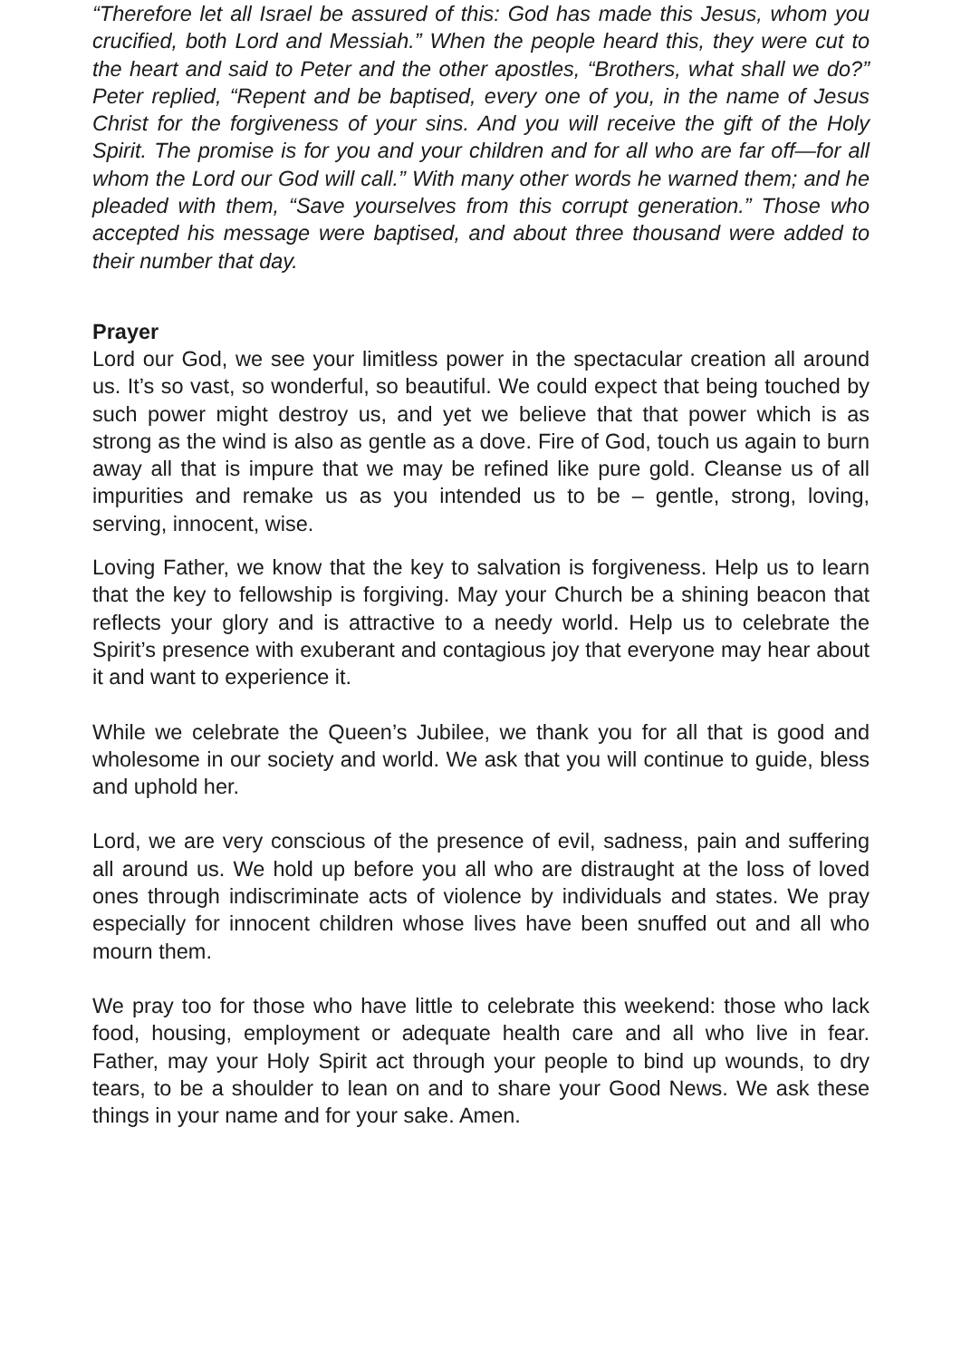“Therefore let all Israel be assured of this: God has made this Jesus, whom you crucified, both Lord and Messiah.” When the people heard this, they were cut to the heart and said to Peter and the other apostles, “Brothers, what shall we do?” Peter replied, “Repent and be baptised, every one of you, in the name of Jesus Christ for the forgiveness of your sins. And you will receive the gift of the Holy Spirit. The promise is for you and your children and for all who are far off—for all whom the Lord our God will call.” With many other words he warned them; and he pleaded with them, “Save yourselves from this corrupt generation.” Those who accepted his message were baptised, and about three thousand were added to their number that day.
Prayer
Lord our God, we see your limitless power in the spectacular creation all around us. It’s so vast, so wonderful, so beautiful. We could expect that being touched by such power might destroy us, and yet we believe that that power which is as strong as the wind is also as gentle as a dove. Fire of God, touch us again to burn away all that is impure that we may be refined like pure gold. Cleanse us of all impurities and remake us as you intended us to be – gentle, strong, loving, serving, innocent, wise.
Loving Father, we know that the key to salvation is forgiveness. Help us to learn that the key to fellowship is forgiving. May your Church be a shining beacon that reflects your glory and is attractive to a needy world. Help us to celebrate the Spirit’s presence with exuberant and contagious joy that everyone may hear about it and want to experience it.
While we celebrate the Queen’s Jubilee, we thank you for all that is good and wholesome in our society and world. We ask that you will continue to guide, bless and uphold her.
Lord, we are very conscious of the presence of evil, sadness, pain and suffering all around us. We hold up before you all who are distraught at the loss of loved ones through indiscriminate acts of violence by individuals and states. We pray especially for innocent children whose lives have been snuffed out and all who mourn them.
We pray too for those who have little to celebrate this weekend: those who lack food, housing, employment or adequate health care and all who live in fear. Father, may your Holy Spirit act through your people to bind up wounds, to dry tears, to be a shoulder to lean on and to share your Good News. We ask these things in your name and for your sake. Amen.